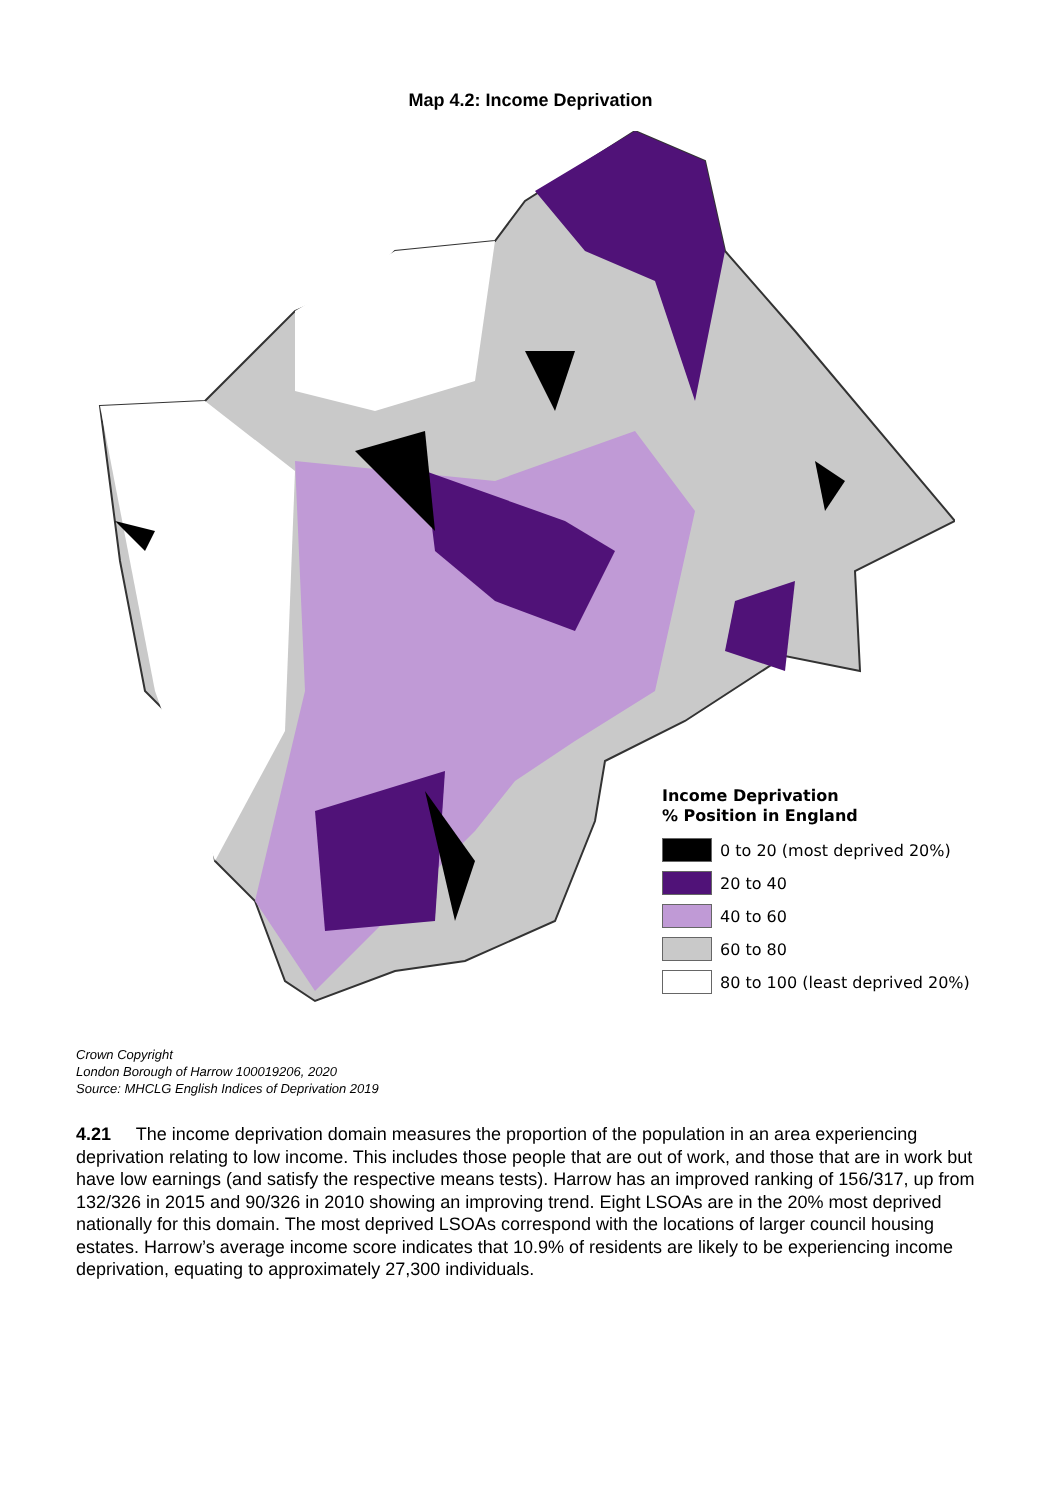Map 4.2: Income Deprivation
Income Deprivation
% Position in England
0 to 20 (most deprived 20%)
20 to 40
40 to 60
60 to 80
80 to 100 (least deprived 20%)
Crown Copyright
London Borough of Harrow 100019206, 2020
Source: MHCLG English Indices of Deprivation 2019
4.21 The income deprivation domain measures the proportion of the population in an area experiencing deprivation relating to low income. This includes those people that are out of work, and those that are in work but have low earnings (and satisfy the respective means tests). Harrow has an improved ranking of 156/317, up from 132/326 in 2015 and 90/326 in 2010 showing an improving trend. Eight LSOAs are in the 20% most deprived nationally for this domain. The most deprived LSOAs correspond with the locations of larger council housing estates. Harrow’s average income score indicates that 10.9% of residents are likely to be experiencing income deprivation, equating to approximately 27,300 individuals.